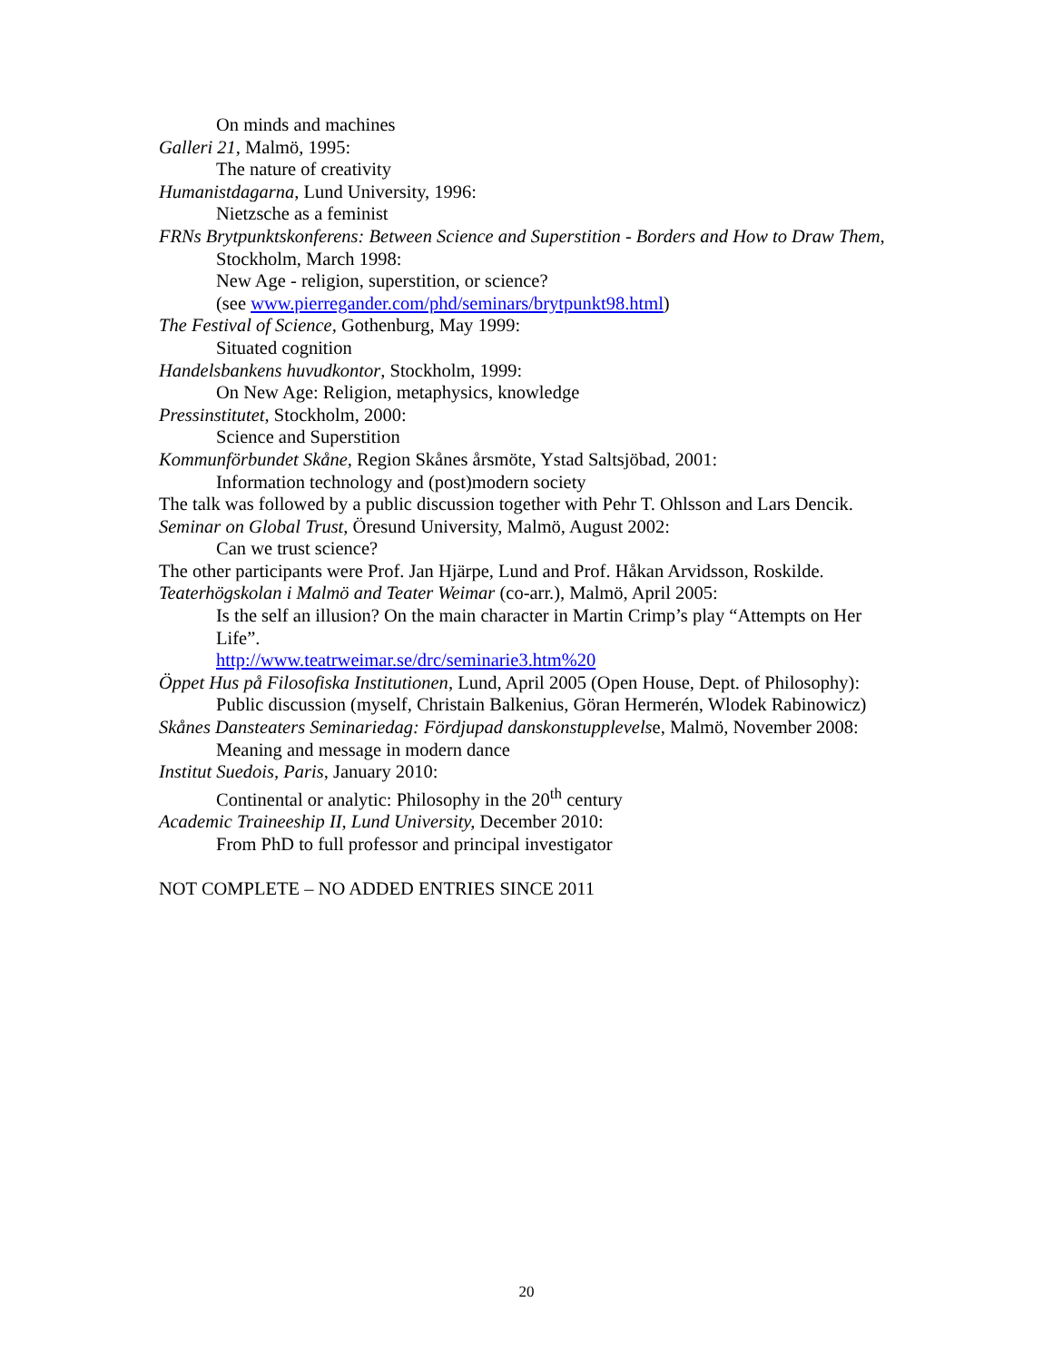On minds and machines
Galleri 21, Malmö, 1995:
The nature of creativity
Humanistdagarna, Lund University, 1996:
Nietzsche as a feminist
FRNs Brytpunktskonferens: Between Science and Superstition - Borders and How to Draw Them, Stockholm, March 1998:
New Age - religion, superstition, or science?
(see www.pierregander.com/phd/seminars/brytpunkt98.html)
The Festival of Science, Gothenburg, May 1999:
Situated cognition
Handelsbankens huvudkontor, Stockholm, 1999:
On New Age: Religion, metaphysics, knowledge
Pressinstitutet, Stockholm, 2000:
Science and Superstition
Kommunförbundet Skåne, Region Skånes årsmöte, Ystad Saltsjöbad, 2001:
Information technology and (post)modern society
The talk was followed by a public discussion together with Pehr T. Ohlsson and Lars Dencik.
Seminar on Global Trust, Öresund University, Malmö, August 2002:
Can we trust science?
The other participants were Prof. Jan Hjärpe, Lund and Prof. Håkan Arvidsson, Roskilde.
Teaterhögskolan i Malmö and Teater Weimar (co-arr.), Malmö, April 2005:
Is the self an illusion? On the main character in Martin Crimp’s play “Attempts on Her Life”.
http://www.teatrweimar.se/drc/seminarie3.htm%20
Öppet Hus på Filosofiska Institutionen, Lund, April 2005 (Open House, Dept. of Philosophy):
Public discussion (myself, Christain Balkenius, Göran Hermerén, Wlodek Rabinowicz)
Skånes Dansteaters Seminariedag: Fördjupad danskonstupplevelse, Malmö, November 2008:
Meaning and message in modern dance
Institut Suedois, Paris, January 2010:
Continental or analytic: Philosophy in the 20<sup>th</sup> century
Academic Traineeship II, Lund University, December 2010:
From PhD to full professor and principal investigator
NOT COMPLETE – NO ADDED ENTRIES SINCE 2011
20